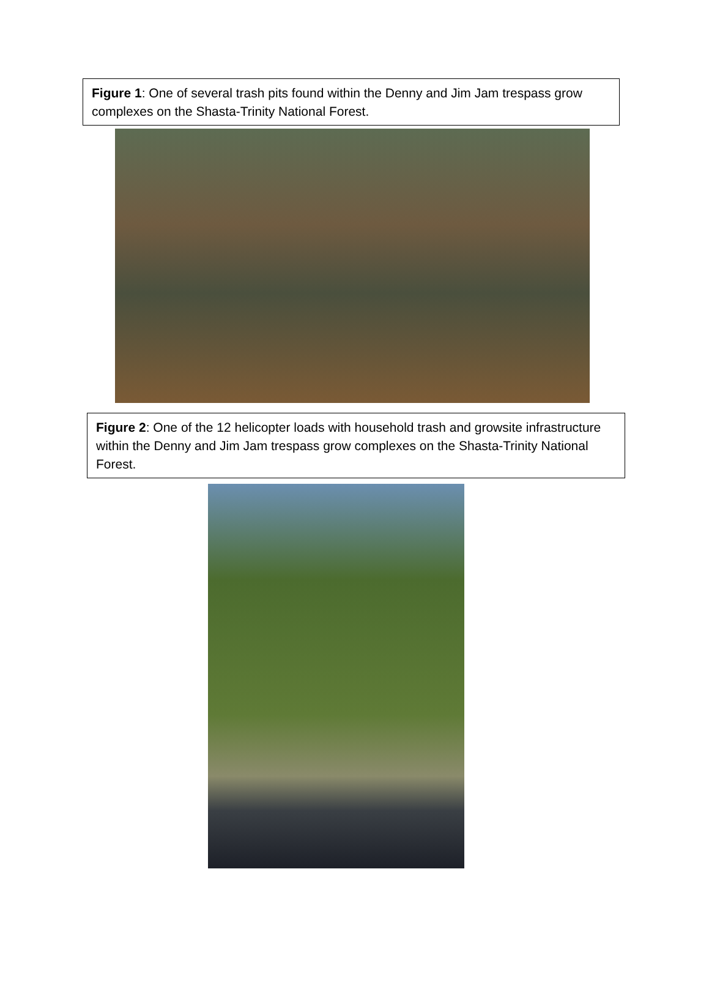Figure 1: One of several trash pits found within the Denny and Jim Jam trespass grow complexes on the Shasta-Trinity National Forest.
Figure 2: One of the 12 helicopter loads with household trash and growsite infrastructure within the Denny and Jim Jam trespass grow complexes on the Shasta-Trinity National Forest.